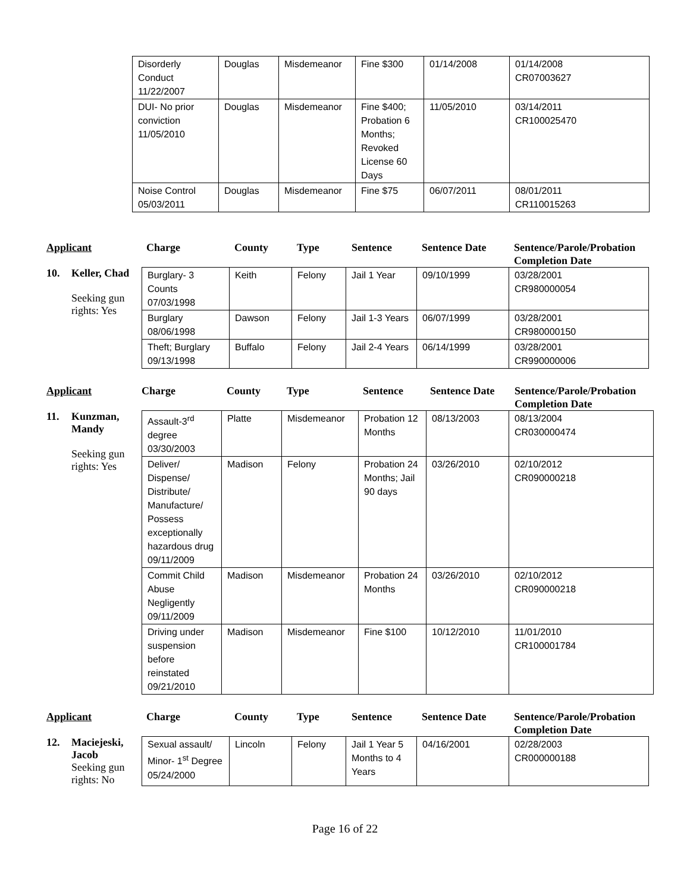| Disorderly Conduct 11/22/2007 | Douglas | Misdemeanor | Fine $300 | 01/14/2008 | 01/14/2008 CR07003627 |
| DUI- No prior conviction 11/05/2010 | Douglas | Misdemeanor | Fine $400; Probation 6 Months; Revoked License 60 Days | 11/05/2010 | 03/14/2011 CR100025470 |
| Noise Control 05/03/2011 | Douglas | Misdemeanor | Fine $75 | 06/07/2011 | 08/01/2011 CR110015263 |
Applicant Charge County Type Sentence Sentence Date Sentence/Parole/Probation
Completion Date
10. Keller, Chad
Seeking gun
rights: Yes
| Burglary- 3 Counts 07/03/1998 | Keith | Felony | Jail 1 Year | 09/10/1999 | 03/28/2001 CR980000054 |
| Burglary 08/06/1998 | Dawson | Felony | Jail 1-3 Years | 06/07/1999 | 03/28/2001 CR980000150 |
| Theft; Burglary 09/13/1998 | Buffalo | Felony | Jail 2-4 Years | 06/14/1999 | 03/28/2001 CR990000006 |
Applicant Charge County Type Sentence Sentence Date Sentence/Parole/Probation
Completion Date
11. Kunzman,
Mandy
Seeking gun
rights: Yes
| Assault-3<sup>rd</sup> degree 03/30/2003 | Platte | Misdemeanor | Probation 12 Months | 08/13/2003 | 08/13/2004 CR030000474 |
| Deliver/ Dispense/ Distribute/ Manufacture/ Possess exceptionally hazardous drug 09/11/2009 | Madison | Felony | Probation 24 Months; Jail 90 days | 03/26/2010 | 02/10/2012 CR090000218 |
| Commit Child Abuse Negligently 09/11/2009 | Madison | Misdemeanor | Probation 24 Months | 03/26/2010 | 02/10/2012 CR090000218 |
| Driving under suspension before reinstated 09/21/2010 | Madison | Misdemeanor | Fine $100 | 10/12/2010 | 11/01/2010 CR100001784 |
Applicant Charge County Type Sentence Sentence Date Sentence/Parole/Probation
Completion Date
12. Maciejeski,
Jacob
Seeking gun
rights: No
| Sexual assault/ Minor- 1<sup>st</sup> Degree 05/24/2000 | Lincoln | Felony | Jail 1 Year 5 Months to 4 Years | 04/16/2001 | 02/28/2003 CR000000188 |
Page 16 of 22